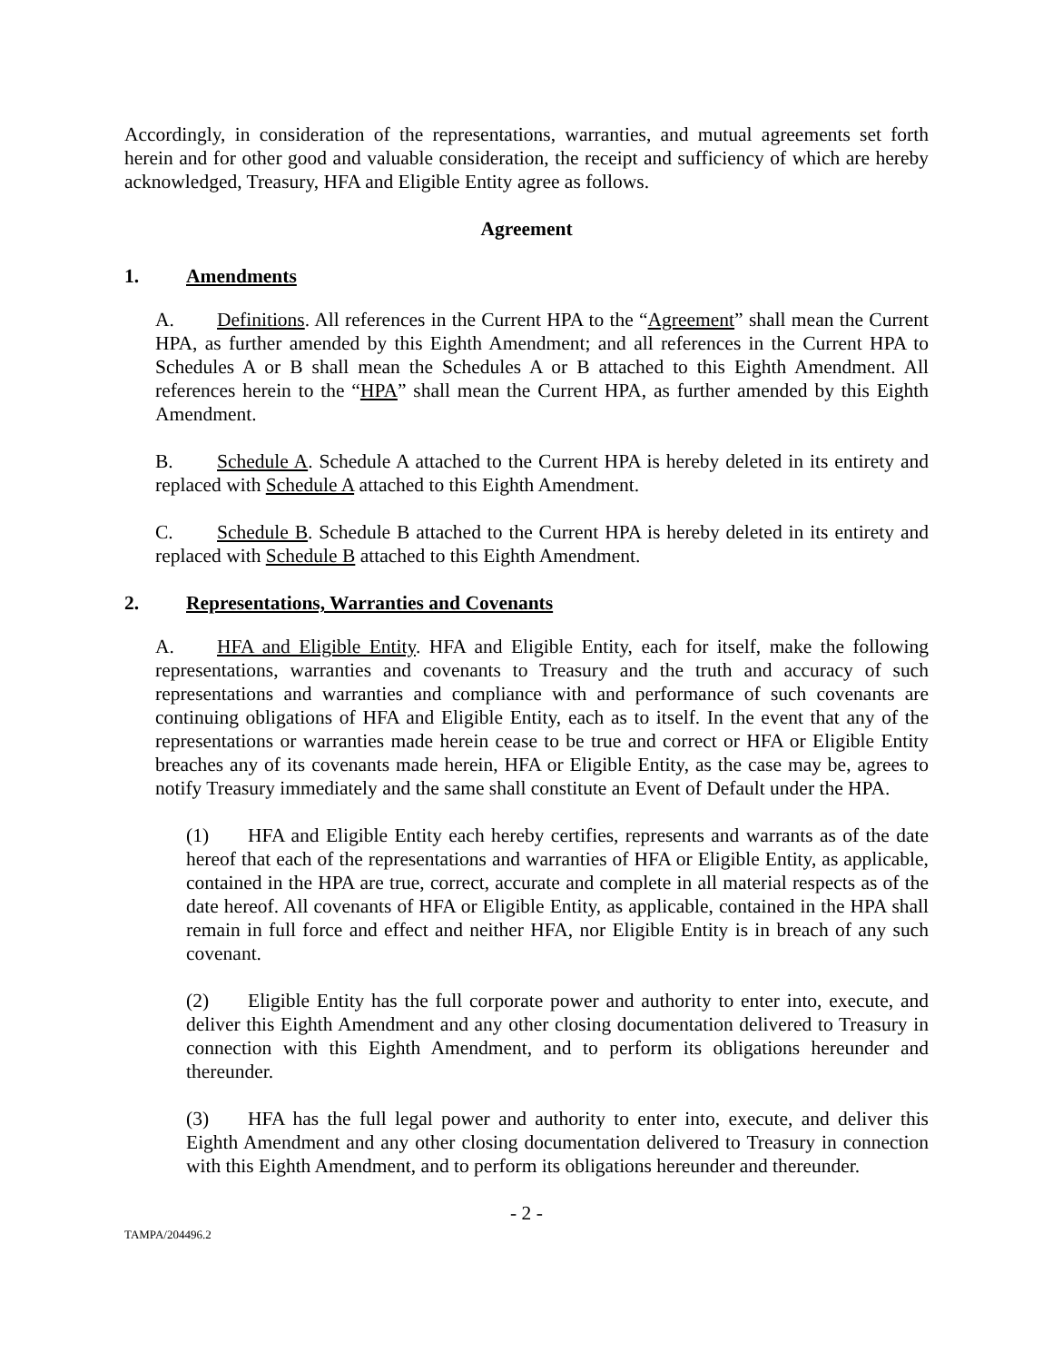Accordingly, in consideration of the representations, warranties, and mutual agreements set forth herein and for other good and valuable consideration, the receipt and sufficiency of which are hereby acknowledged, Treasury, HFA and Eligible Entity agree as follows.
Agreement
1. Amendments
A. Definitions. All references in the Current HPA to the “Agreement” shall mean the Current HPA, as further amended by this Eighth Amendment; and all references in the Current HPA to Schedules A or B shall mean the Schedules A or B attached to this Eighth Amendment. All references herein to the “HPA” shall mean the Current HPA, as further amended by this Eighth Amendment.
B. Schedule A. Schedule A attached to the Current HPA is hereby deleted in its entirety and replaced with Schedule A attached to this Eighth Amendment.
C. Schedule B. Schedule B attached to the Current HPA is hereby deleted in its entirety and replaced with Schedule B attached to this Eighth Amendment.
2. Representations, Warranties and Covenants
A. HFA and Eligible Entity. HFA and Eligible Entity, each for itself, make the following representations, warranties and covenants to Treasury and the truth and accuracy of such representations and warranties and compliance with and performance of such covenants are continuing obligations of HFA and Eligible Entity, each as to itself. In the event that any of the representations or warranties made herein cease to be true and correct or HFA or Eligible Entity breaches any of its covenants made herein, HFA or Eligible Entity, as the case may be, agrees to notify Treasury immediately and the same shall constitute an Event of Default under the HPA.
(1) HFA and Eligible Entity each hereby certifies, represents and warrants as of the date hereof that each of the representations and warranties of HFA or Eligible Entity, as applicable, contained in the HPA are true, correct, accurate and complete in all material respects as of the date hereof. All covenants of HFA or Eligible Entity, as applicable, contained in the HPA shall remain in full force and effect and neither HFA, nor Eligible Entity is in breach of any such covenant.
(2) Eligible Entity has the full corporate power and authority to enter into, execute, and deliver this Eighth Amendment and any other closing documentation delivered to Treasury in connection with this Eighth Amendment, and to perform its obligations hereunder and thereunder.
(3) HFA has the full legal power and authority to enter into, execute, and deliver this Eighth Amendment and any other closing documentation delivered to Treasury in connection with this Eighth Amendment, and to perform its obligations hereunder and thereunder.
- 2 -
TAMPA/204496.2